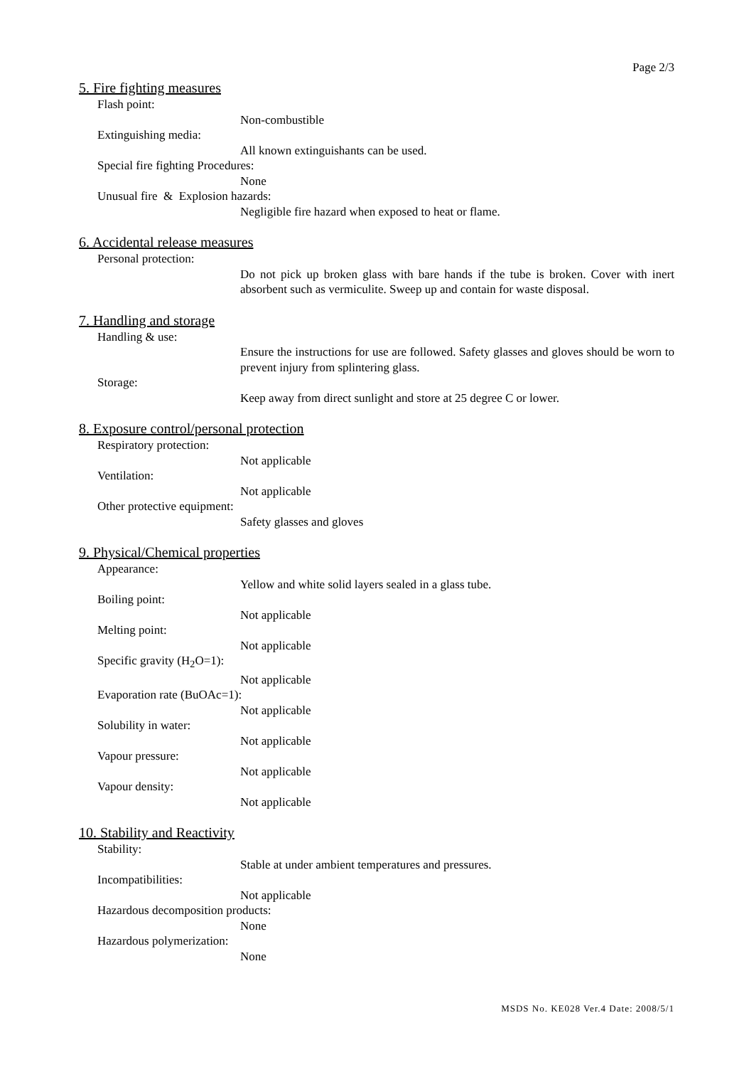Page 2/3
5. Fire fighting measures
Flash point:
Non-combustible
Extinguishing media:
All known extinguishants can be used.
Special fire fighting Procedures:
None
Unusual fire & Explosion hazards:
Negligible fire hazard when exposed to heat or flame.
6. Accidental release measures
Personal protection:
Do not pick up broken glass with bare hands if the tube is broken. Cover with inert absorbent such as vermiculite. Sweep up and contain for waste disposal.
7. Handling and storage
Handling & use:
Ensure the instructions for use are followed. Safety glasses and gloves should be worn to prevent injury from splintering glass.
Storage:
Keep away from direct sunlight and store at 25 degree C or lower.
8. Exposure control/personal protection
Respiratory protection:
Not applicable
Ventilation:
Not applicable
Other protective equipment:
Safety glasses and gloves
9. Physical/Chemical properties
Appearance:
Yellow and white solid layers sealed in a glass tube.
Boiling point:
Not applicable
Melting point:
Not applicable
Specific gravity (H<sub>2</sub>O=1):
Not applicable
Evaporation rate (BuOAc=1):
Not applicable
Solubility in water:
Not applicable
Vapour pressure:
Not applicable
Vapour density:
Not applicable
10. Stability and Reactivity
Stability:
Stable at under ambient temperatures and pressures.
Incompatibilities:
Not applicable
Hazardous decomposition products:
None
Hazardous polymerization:
None
MSDS No. KE028 Ver.4 Date: 2008/5/1